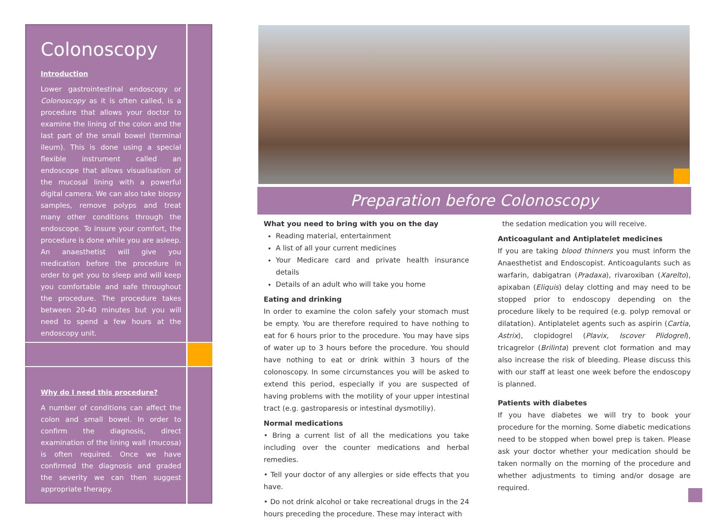Colonoscopy
Introduction
Lower gastrointestinal endoscopy or Colonoscopy as it is often called, is a procedure that allows your doctor to examine the lining of the colon and the last part of the small bowel (terminal ileum). This is done using a special flexible instrument called an endoscope that allows visualisation of the mucosal lining with a powerful digital camera. We can also take biopsy samples, remove polyps and treat many other conditions through the endoscope. To insure your comfort, the procedure is done while you are asleep. An anaesthetist will give you medication before the procedure in order to get you to sleep and will keep you comfortable and safe throughout the procedure. The procedure takes between 20-40 minutes but you will need to spend a few hours at the endoscopy unit.
Why do I need this procedure?
A number of conditions can affect the colon and small bowel. In order to confirm the diagnosis, direct examination of the lining wall (mucosa) is often required. Once we have confirmed the diagnosis and graded the severity we can then suggest appropriate therapy.
Preparation before Colonoscopy
What you need to bring with you on the day
Reading material, entertainment
A list of all your current medicines
Your Medicare card and private health insurance details
Details of an adult who will take you home
Eating and drinking
In order to examine the colon safely your stomach must be empty. You are therefore required to have nothing to eat for 6 hours prior to the procedure. You may have sips of water up to 3 hours before the procedure. You should have nothing to eat or drink within 3 hours of the colonoscopy. In some circumstances you will be asked to extend this period, especially if you are suspected of having problems with the motility of your upper intestinal tract (e.g. gastroparesis or intestinal dysmotiliy).
Normal medications
• Bring a current list of all the medications you take including over the counter medications and herbal remedies.
• Tell your doctor of any allergies or side effects that you have.
• Do not drink alcohol or take recreational drugs in the 24 hours preceding the procedure. These may interact with
the sedation medication you will receive.
Anticoagulant and Antiplatelet medicines
If you are taking blood thinners you must inform the Anaesthetist and Endoscopist. Anticoagulants such as warfarin, dabigatran (Pradaxa), rivaroxiban (Xarelto), apixaban (Eliquis) delay clotting and may need to be stopped prior to endoscopy depending on the procedure likely to be required (e.g. polyp removal or dilatation). Antiplatelet agents such as aspirin (Cartia, Astrix), clopidogrel (Plavix, Iscover Plidogrel), tricagrelor (Brilinta) prevent clot formation and may also increase the risk of bleeding. Please discuss this with our staff at least one week before the endoscopy is planned.
Patients with diabetes
If you have diabetes we will try to book your procedure for the morning. Some diabetic medications need to be stopped when bowel prep is taken. Please ask your doctor whether your medication should be taken normally on the morning of the procedure and whether adjustments to timing and/or dosage are required.